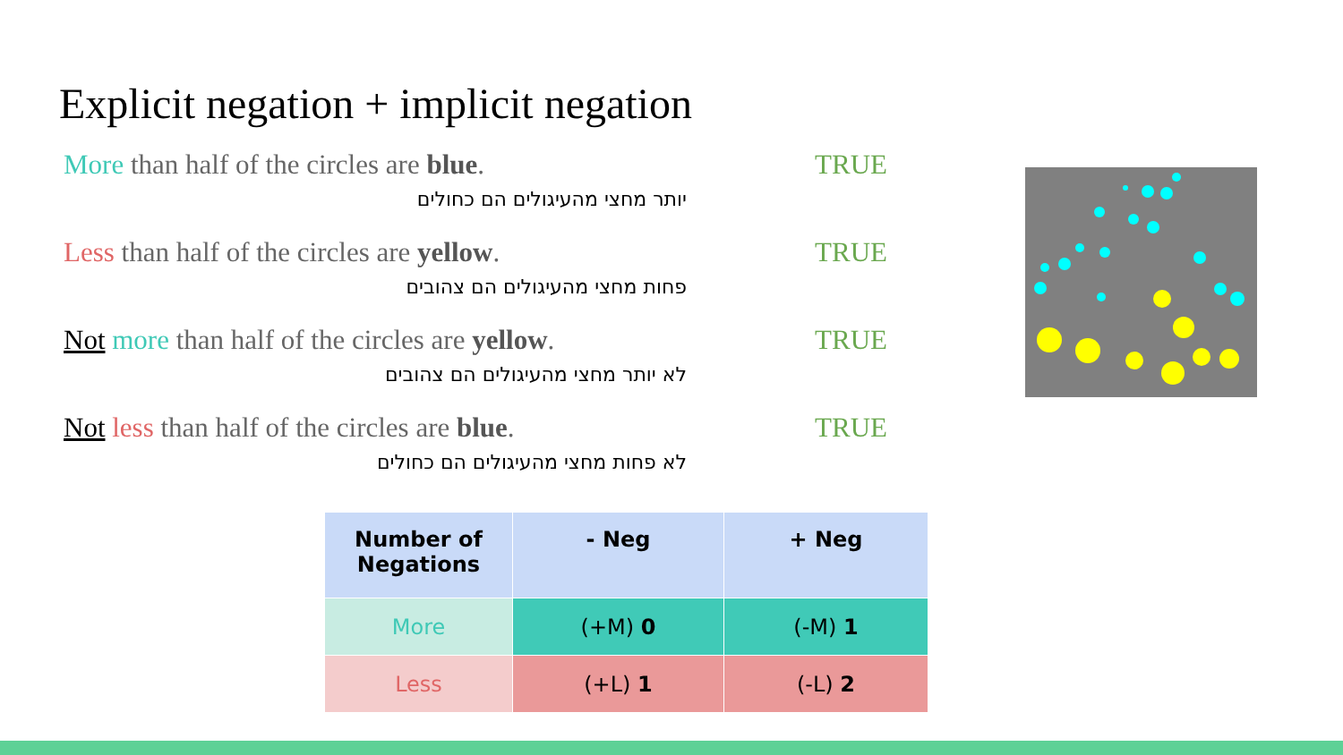Explicit negation + implicit negation
More than half of the circles are blue. TRUE
יותר מחצי מהעיגולים הם כחולים
Less than half of the circles are yellow. TRUE
פחות מחצי מהעיגולים הם צהובים
Not more than half of the circles are yellow. TRUE
לא יותר מחצי מהעיגולים הם צהובים
Not less than half of the circles are blue. TRUE
לא פחות מחצי מהעיגולים הם כחולים
| Number of Negations | - Neg | + Neg |
| --- | --- | --- |
| More | (+M) 0 | (-M) 1 |
| Less | (+L) 1 | (-L) 2 |